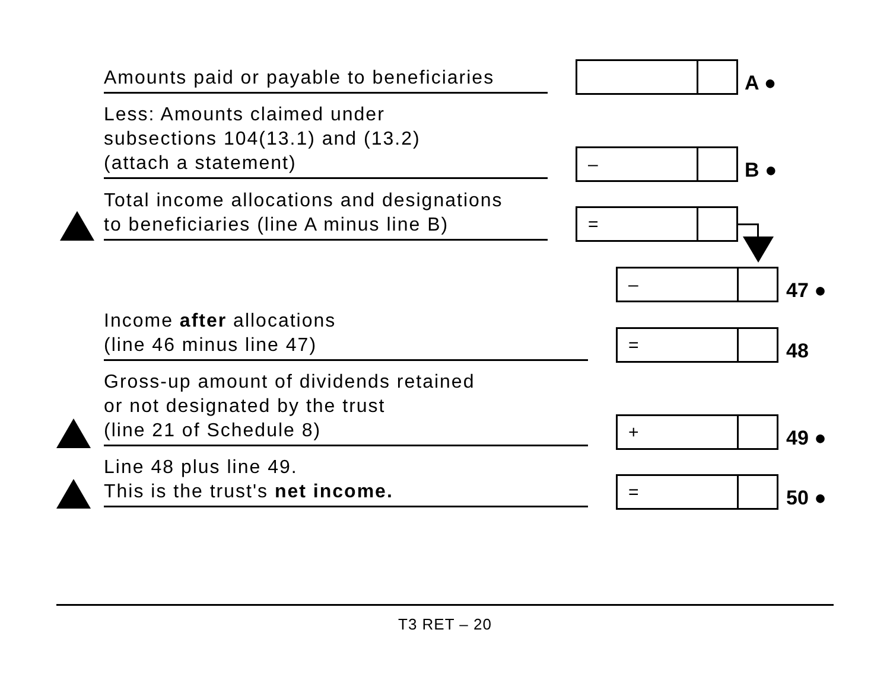Amounts paid or payable to beneficiaries
A ●
Less: Amounts claimed under
subsections 104(13.1) and (13.2)
(attach a statement)
–
B ●
Total income allocations and designations
to beneficiaries (line A minus line B)
=
–
47 ●
Income after allocations
(line 46 minus line 47)
=
48
Gross-up amount of dividends retained
or not designated by the trust
(line 21 of Schedule 8)
+
49 ●
Line 48 plus line 49.
This is the trust's net income.
=
50 ●
T3 RET – 20